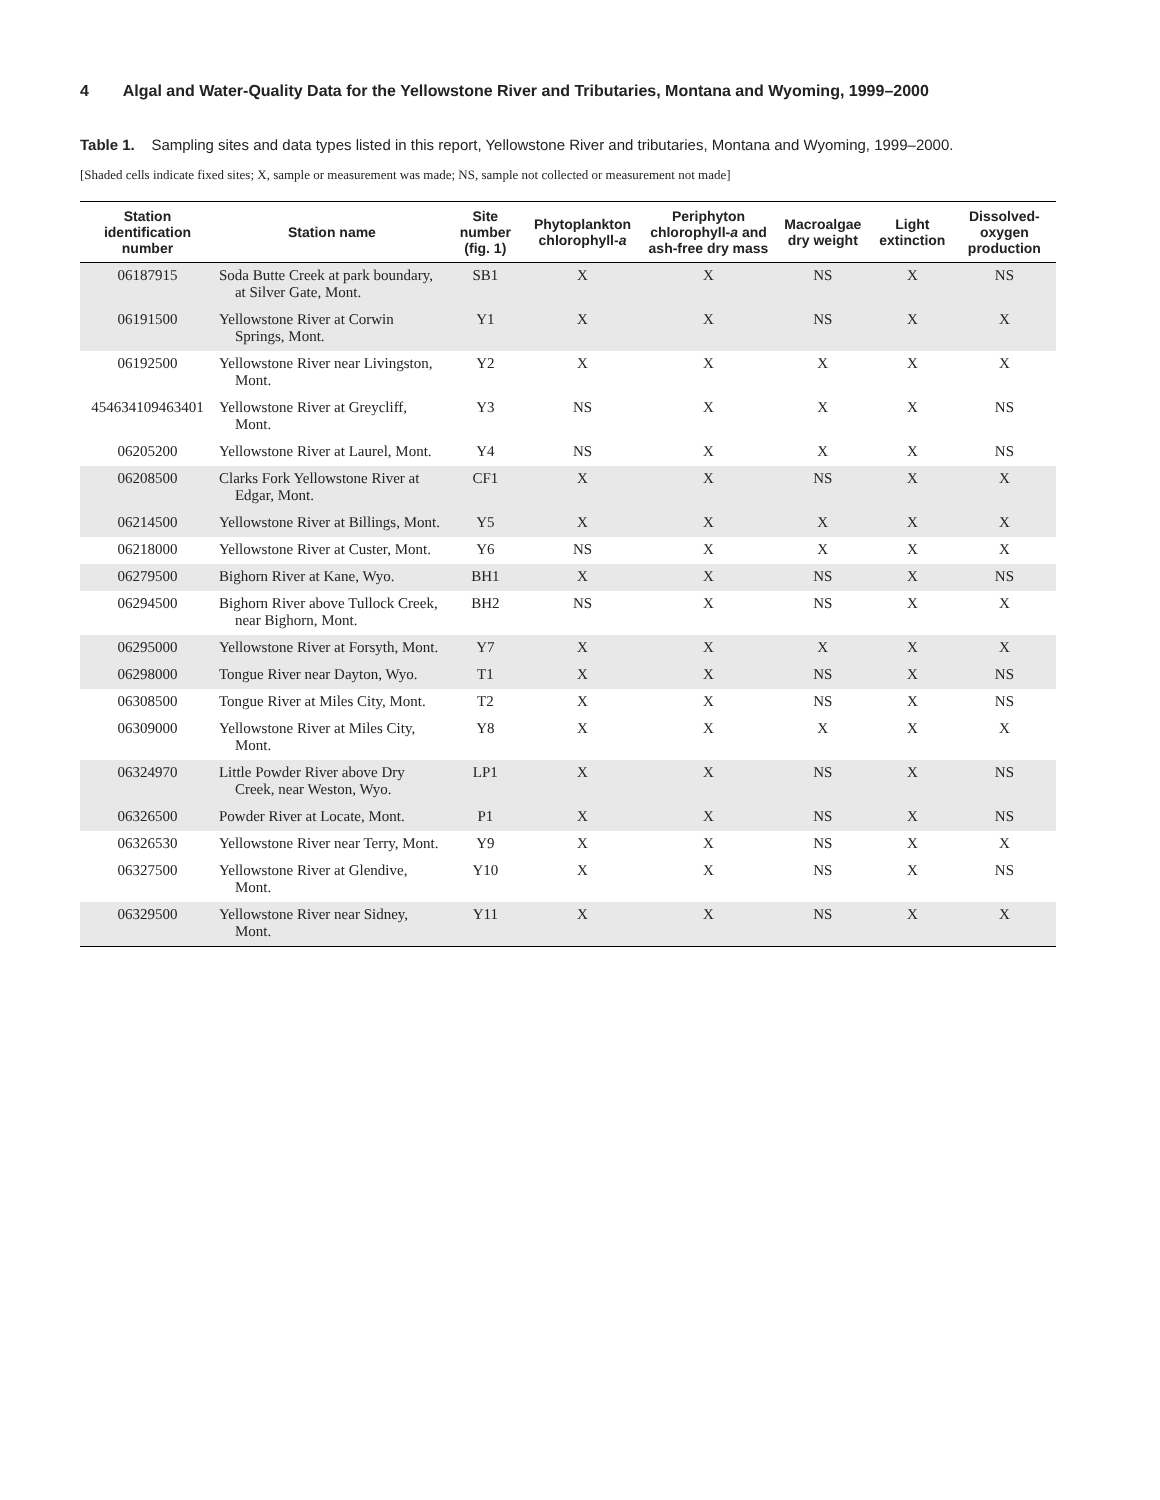4 Algal and Water-Quality Data for the Yellowstone River and Tributaries, Montana and Wyoming, 1999–2000
Table 1. Sampling sites and data types listed in this report, Yellowstone River and tributaries, Montana and Wyoming, 1999–2000.
[Shaded cells indicate fixed sites; X, sample or measurement was made; NS, sample not collected or measurement not made]
| Station identification number | Station name | Site number (fig. 1) | Phytoplankton chlorophyll- a | Periphyton chlorophyll- a and ash-free dry mass | Macroalgae dry weight | Light extinction | Dissolved-oxygen production |
| --- | --- | --- | --- | --- | --- | --- | --- |
| 06187915 | Soda Butte Creek at park boundary, at Silver Gate, Mont. | SB1 | X | X | NS | X | NS |
| 06191500 | Yellowstone River at Corwin Springs, Mont. | Y1 | X | X | NS | X | X |
| 06192500 | Yellowstone River near Livingston, Mont. | Y2 | X | X | X | X | X |
| 454634109463401 | Yellowstone River at Greycliff, Mont. | Y3 | NS | X | X | X | NS |
| 06205200 | Yellowstone River at Laurel, Mont. | Y4 | NS | X | X | X | NS |
| 06208500 | Clarks Fork Yellowstone River at Edgar, Mont. | CF1 | X | X | NS | X | X |
| 06214500 | Yellowstone River at Billings, Mont. | Y5 | X | X | X | X | X |
| 06218000 | Yellowstone River at Custer, Mont. | Y6 | NS | X | X | X | X |
| 06279500 | Bighorn River at Kane, Wyo. | BH1 | X | X | NS | X | NS |
| 06294500 | Bighorn River above Tullock Creek, near Bighorn, Mont. | BH2 | NS | X | NS | X | X |
| 06295000 | Yellowstone River at Forsyth, Mont. | Y7 | X | X | X | X | X |
| 06298000 | Tongue River near Dayton, Wyo. | T1 | X | X | NS | X | NS |
| 06308500 | Tongue River at Miles City, Mont. | T2 | X | X | NS | X | NS |
| 06309000 | Yellowstone River at Miles City, Mont. | Y8 | X | X | X | X | X |
| 06324970 | Little Powder River above Dry Creek, near Weston, Wyo. | LP1 | X | X | NS | X | NS |
| 06326500 | Powder River at Locate, Mont. | P1 | X | X | NS | X | NS |
| 06326530 | Yellowstone River near Terry, Mont. | Y9 | X | X | NS | X | X |
| 06327500 | Yellowstone River at Glendive, Mont. | Y10 | X | X | NS | X | NS |
| 06329500 | Yellowstone River near Sidney, Mont. | Y11 | X | X | NS | X | X |